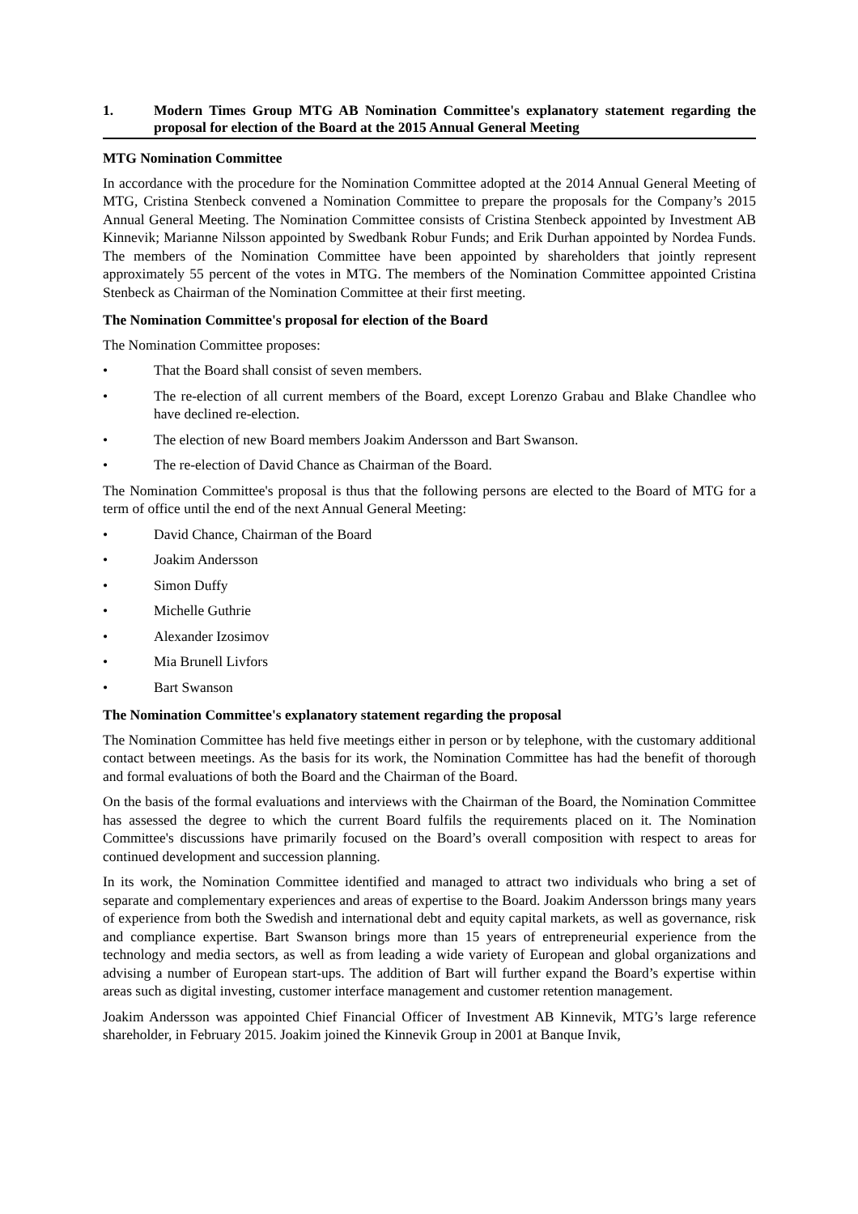1. Modern Times Group MTG AB Nomination Committee's explanatory statement regarding the proposal for election of the Board at the 2015 Annual General Meeting
MTG Nomination Committee
In accordance with the procedure for the Nomination Committee adopted at the 2014 Annual General Meeting of MTG, Cristina Stenbeck convened a Nomination Committee to prepare the proposals for the Company’s 2015 Annual General Meeting. The Nomination Committee consists of Cristina Stenbeck appointed by Investment AB Kinnevik; Marianne Nilsson appointed by Swedbank Robur Funds; and Erik Durhan appointed by Nordea Funds. The members of the Nomination Committee have been appointed by shareholders that jointly represent approximately 55 percent of the votes in MTG. The members of the Nomination Committee appointed Cristina Stenbeck as Chairman of the Nomination Committee at their first meeting.
The Nomination Committee's proposal for election of the Board
The Nomination Committee proposes:
• That the Board shall consist of seven members.
• The re-election of all current members of the Board, except Lorenzo Grabau and Blake Chandlee who have declined re-election.
• The election of new Board members Joakim Andersson and Bart Swanson.
• The re-election of David Chance as Chairman of the Board.
The Nomination Committee's proposal is thus that the following persons are elected to the Board of MTG for a term of office until the end of the next Annual General Meeting:
• David Chance, Chairman of the Board
• Joakim Andersson
• Simon Duffy
• Michelle Guthrie
• Alexander Izosimov
• Mia Brunell Livfors
• Bart Swanson
The Nomination Committee's explanatory statement regarding the proposal
The Nomination Committee has held five meetings either in person or by telephone, with the customary additional contact between meetings. As the basis for its work, the Nomination Committee has had the benefit of thorough and formal evaluations of both the Board and the Chairman of the Board.
On the basis of the formal evaluations and interviews with the Chairman of the Board, the Nomination Committee has assessed the degree to which the current Board fulfils the requirements placed on it. The Nomination Committee's discussions have primarily focused on the Board’s overall composition with respect to areas for continued development and succession planning.
In its work, the Nomination Committee identified and managed to attract two individuals who bring a set of separate and complementary experiences and areas of expertise to the Board. Joakim Andersson brings many years of experience from both the Swedish and international debt and equity capital markets, as well as governance, risk and compliance expertise. Bart Swanson brings more than 15 years of entrepreneurial experience from the technology and media sectors, as well as from leading a wide variety of European and global organizations and advising a number of European start-ups. The addition of Bart will further expand the Board’s expertise within areas such as digital investing, customer interface management and customer retention management.
Joakim Andersson was appointed Chief Financial Officer of Investment AB Kinnevik, MTG’s large reference shareholder, in February 2015. Joakim joined the Kinnevik Group in 2001 at Banque Invik,